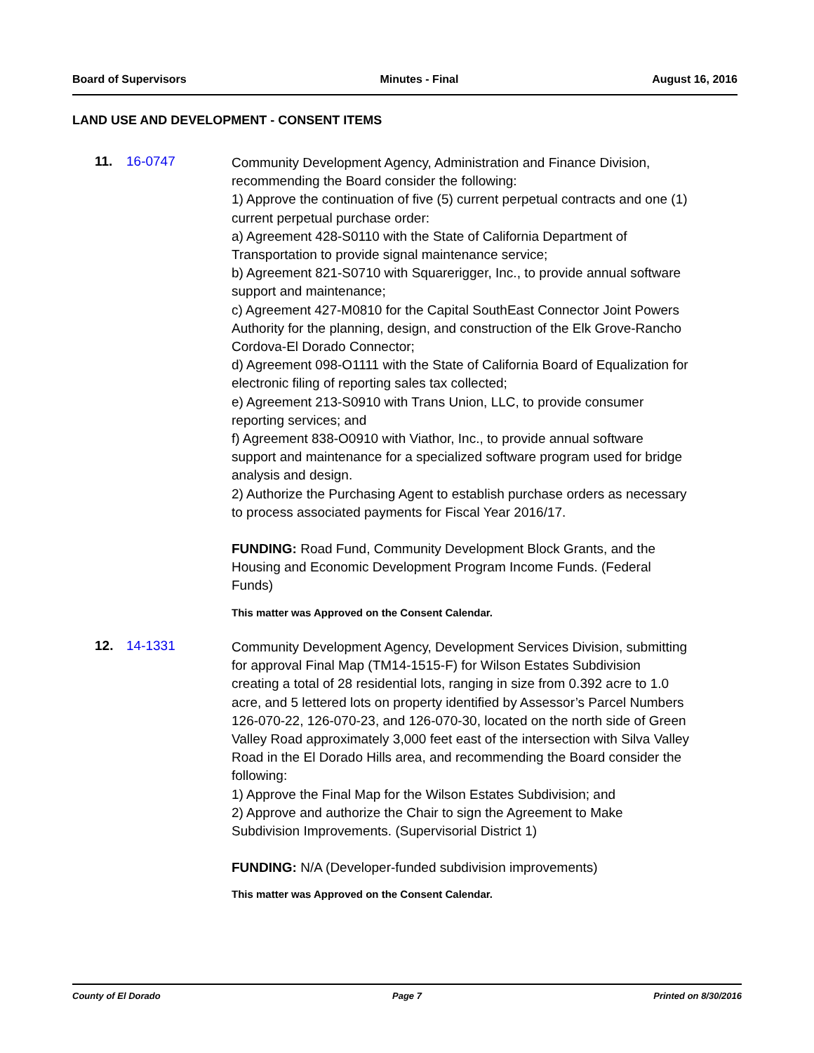Board of Supervisors Minutes - Final August 16, 2016
LAND USE AND DEVELOPMENT - CONSENT ITEMS
11. 16-0747
Community Development Agency, Administration and Finance Division, recommending the Board consider the following:
1) Approve the continuation of five (5) current perpetual contracts and one (1) current perpetual purchase order:
a) Agreement 428-S0110 with the State of California Department of Transportation to provide signal maintenance service;
b) Agreement 821-S0710 with Squarerigger, Inc., to provide annual software support and maintenance;
c) Agreement 427-M0810 for the Capital SouthEast Connector Joint Powers Authority for the planning, design, and construction of the Elk Grove-Rancho Cordova-El Dorado Connector;
d) Agreement 098-O1111 with the State of California Board of Equalization for electronic filing of reporting sales tax collected;
e) Agreement 213-S0910 with Trans Union, LLC, to provide consumer reporting services; and
f) Agreement 838-O0910 with Viathor, Inc., to provide annual software support and maintenance for a specialized software program used for bridge analysis and design.
2) Authorize the Purchasing Agent to establish purchase orders as necessary to process associated payments for Fiscal Year 2016/17.
FUNDING: Road Fund, Community Development Block Grants, and the Housing and Economic Development Program Income Funds. (Federal Funds)
This matter was Approved on the Consent Calendar.
12. 14-1331
Community Development Agency, Development Services Division, submitting for approval Final Map (TM14-1515-F) for Wilson Estates Subdivision creating a total of 28 residential lots, ranging in size from 0.392 acre to 1.0 acre, and 5 lettered lots on property identified by Assessor’s Parcel Numbers 126-070-22, 126-070-23, and 126-070-30, located on the north side of Green Valley Road approximately 3,000 feet east of the intersection with Silva Valley Road in the El Dorado Hills area, and recommending the Board consider the following:
1) Approve the Final Map for the Wilson Estates Subdivision; and
2) Approve and authorize the Chair to sign the Agreement to Make Subdivision Improvements. (Supervisorial District 1)
FUNDING: N/A (Developer-funded subdivision improvements)
This matter was Approved on the Consent Calendar.
County of El Dorado Page 7 Printed on 8/30/2016